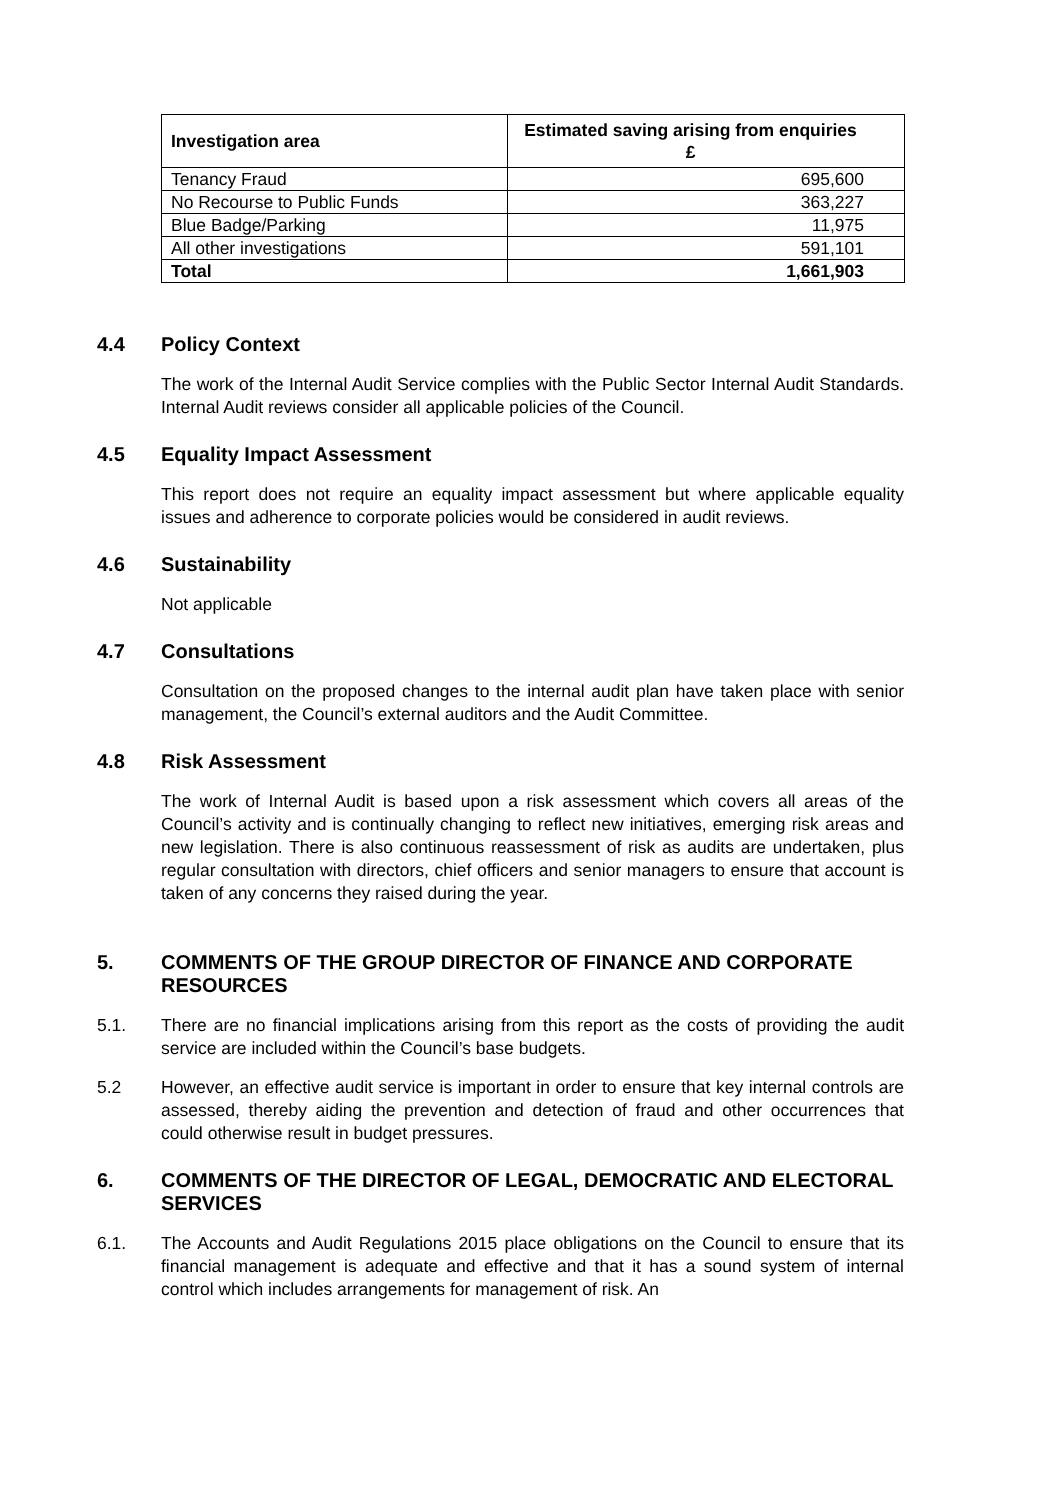| Investigation area | Estimated saving arising from enquiries £ |
| --- | --- |
| Tenancy Fraud | 695,600 |
| No Recourse to Public Funds | 363,227 |
| Blue Badge/Parking | 11,975 |
| All other investigations | 591,101 |
| Total | 1,661,903 |
4.4 Policy Context
The work of the Internal Audit Service complies with the Public Sector Internal Audit Standards. Internal Audit reviews consider all applicable policies of the Council.
4.5 Equality Impact Assessment
This report does not require an equality impact assessment but where applicable equality issues and adherence to corporate policies would be considered in audit reviews.
4.6 Sustainability
Not applicable
4.7 Consultations
Consultation on the proposed changes to the internal audit plan have taken place with senior management, the Council’s external auditors and the Audit Committee.
4.8 Risk Assessment
The work of Internal Audit is based upon a risk assessment which covers all areas of the Council’s activity and is continually changing to reflect new initiatives, emerging risk areas and new legislation. There is also continuous reassessment of risk as audits are undertaken, plus regular consultation with directors, chief officers and senior managers to ensure that account is taken of any concerns they raised during the year.
5. COMMENTS OF THE GROUP DIRECTOR OF FINANCE AND CORPORATE RESOURCES
5.1. There are no financial implications arising from this report as the costs of providing the audit service are included within the Council’s base budgets.
5.2 However, an effective audit service is important in order to ensure that key internal controls are assessed, thereby aiding the prevention and detection of fraud and other occurrences that could otherwise result in budget pressures.
6. COMMENTS OF THE DIRECTOR OF LEGAL, DEMOCRATIC AND ELECTORAL SERVICES
6.1. The Accounts and Audit Regulations 2015 place obligations on the Council to ensure that its financial management is adequate and effective and that it has a sound system of internal control which includes arrangements for management of risk. An